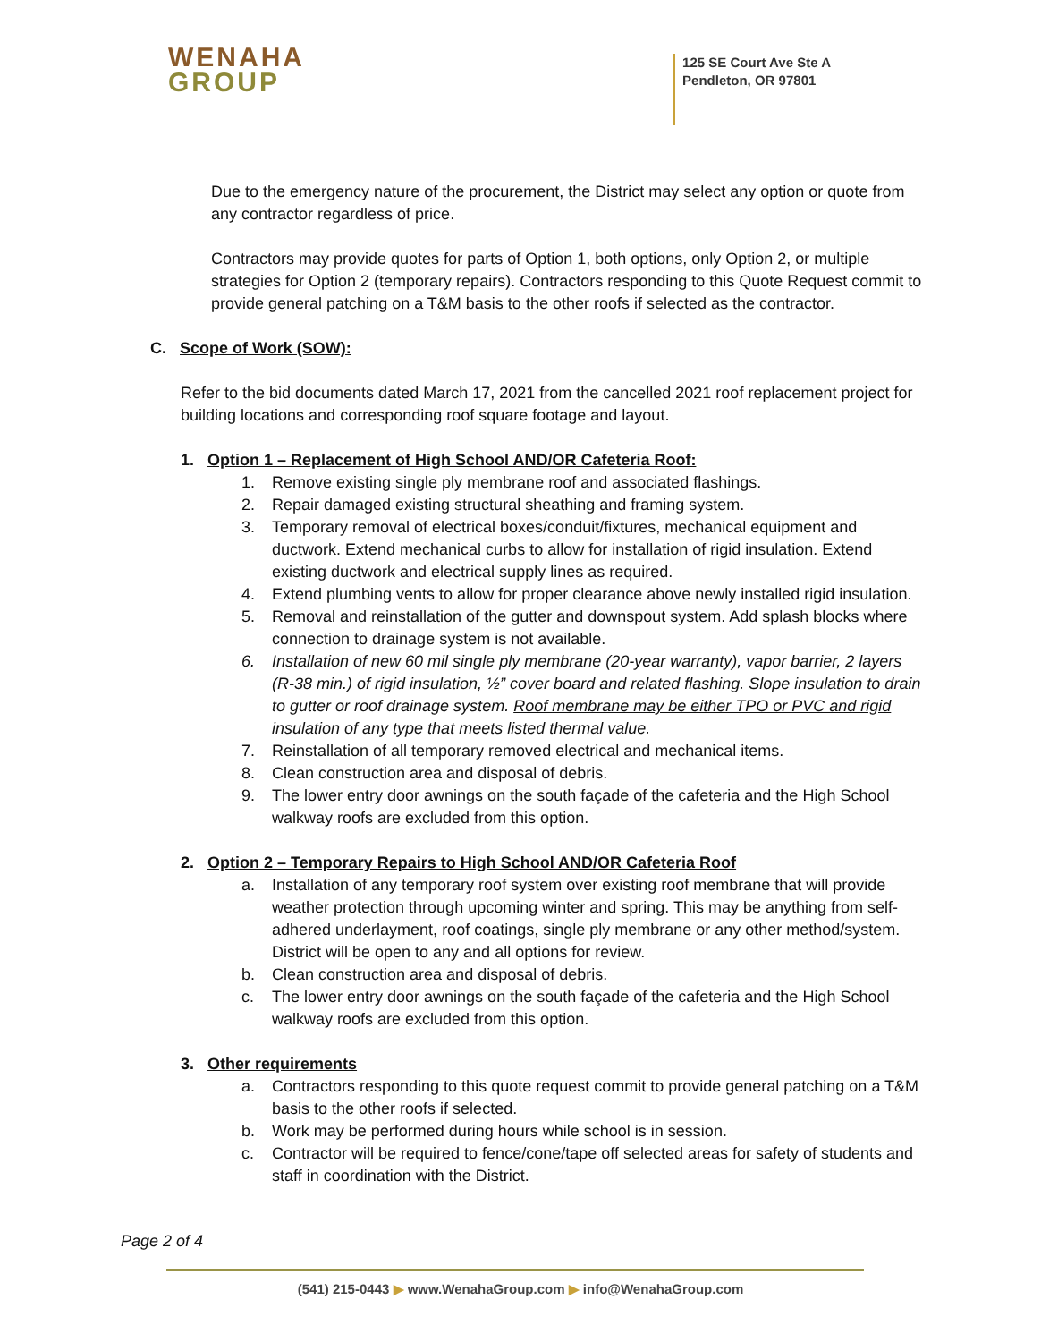WENAHA
GROUP
125 SE Court Ave Ste A
Pendleton, OR 97801
Due to the emergency nature of the procurement, the District may select any option or quote from any contractor regardless of price.
Contractors may provide quotes for parts of Option 1, both options, only Option 2, or multiple strategies for Option 2 (temporary repairs). Contractors responding to this Quote Request commit to provide general patching on a T&M basis to the other roofs if selected as the contractor.
C. Scope of Work (SOW):
Refer to the bid documents dated March 17, 2021 from the cancelled 2021 roof replacement project for building locations and corresponding roof square footage and layout.
1. Option 1 – Replacement of High School AND/OR Cafeteria Roof:
1. Remove existing single ply membrane roof and associated flashings.
2. Repair damaged existing structural sheathing and framing system.
3. Temporary removal of electrical boxes/conduit/fixtures, mechanical equipment and ductwork. Extend mechanical curbs to allow for installation of rigid insulation. Extend existing ductwork and electrical supply lines as required.
4. Extend plumbing vents to allow for proper clearance above newly installed rigid insulation.
5. Removal and reinstallation of the gutter and downspout system. Add splash blocks where connection to drainage system is not available.
6. Installation of new 60 mil single ply membrane (20-year warranty), vapor barrier, 2 layers (R-38 min.) of rigid insulation, ½” cover board and related flashing. Slope insulation to drain to gutter or roof drainage system. Roof membrane may be either TPO or PVC and rigid insulation of any type that meets listed thermal value.
7. Reinstallation of all temporary removed electrical and mechanical items.
8. Clean construction area and disposal of debris.
9. The lower entry door awnings on the south façade of the cafeteria and the High School walkway roofs are excluded from this option.
2. Option 2 – Temporary Repairs to High School AND/OR Cafeteria Roof
a. Installation of any temporary roof system over existing roof membrane that will provide weather protection through upcoming winter and spring. This may be anything from self-adhered underlayment, roof coatings, single ply membrane or any other method/system. District will be open to any and all options for review.
b. Clean construction area and disposal of debris.
c. The lower entry door awnings on the south façade of the cafeteria and the High School walkway roofs are excluded from this option.
3. Other requirements
a. Contractors responding to this quote request commit to provide general patching on a T&M basis to the other roofs if selected.
b. Work may be performed during hours while school is in session.
c. Contractor will be required to fence/cone/tape off selected areas for safety of students and staff in coordination with the District.
Page 2 of 4
(541) 215-0443 ▶ www.WenahaGroup.com ▶ info@WenahaGroup.com